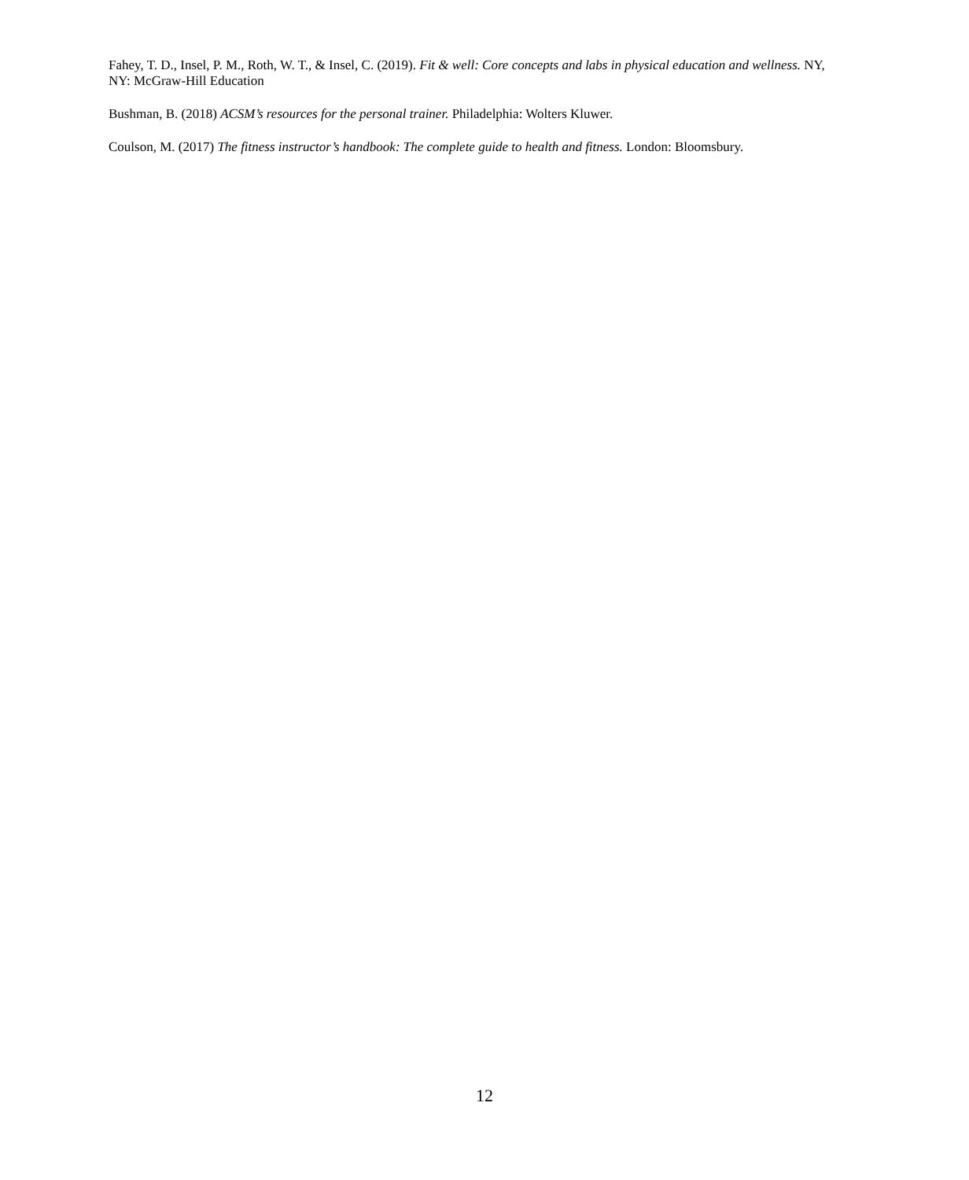Fahey, T. D., Insel, P. M., Roth, W. T., & Insel, C. (2019). Fit & well: Core concepts and labs in physical education and wellness. NY, NY: McGraw-Hill Education
Bushman, B. (2018) ACSM’s resources for the personal trainer. Philadelphia: Wolters Kluwer.
Coulson, M. (2017) The fitness instructor’s handbook: The complete guide to health and fitness. London: Bloomsbury.
12